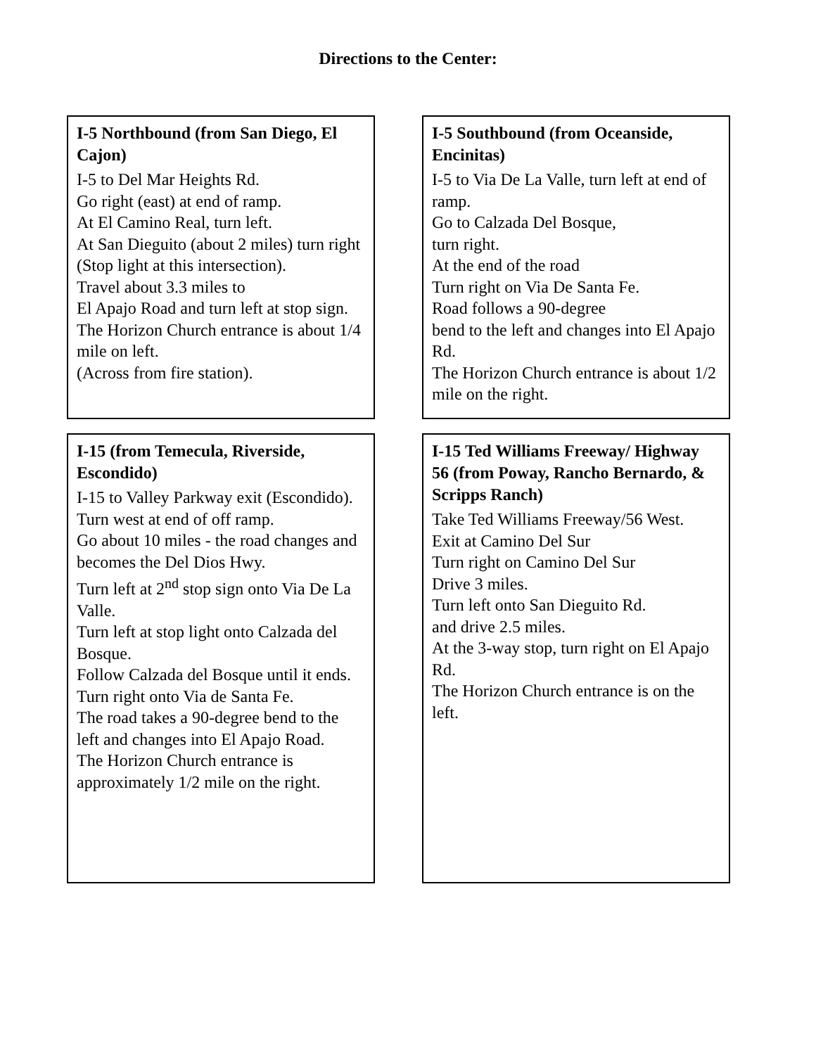Directions to the Center:
I-5 Northbound (from San Diego, El Cajon)
I-5 to Del Mar Heights Rd.
Go right (east) at end of ramp.
At El Camino Real, turn left.
At San Dieguito (about 2 miles) turn right (Stop light at this intersection).
Travel about 3.3 miles to
El Apajo Road and turn left at stop sign.
The Horizon Church entrance is about 1/4 mile on left.
(Across from fire station).
I-5 Southbound (from Oceanside, Encinitas)
I-5 to Via De La Valle, turn left at end of ramp.
Go to Calzada Del Bosque,
turn right.
At the end of the road
Turn right on Via De Santa Fe.
Road follows a 90-degree
bend to the left and changes into El Apajo Rd.
The Horizon Church entrance is about 1/2 mile on the right.
I-15 (from Temecula, Riverside, Escondido)
I-15 to Valley Parkway exit (Escondido).
Turn west at end of off ramp.
Go about 10 miles - the road changes and becomes the Del Dios Hwy.
Turn left at 2<sup>nd</sup> stop sign onto Via De La Valle.
Turn left at stop light onto Calzada del Bosque.
Follow Calzada del Bosque until it ends. Turn right onto Via de Santa Fe.
The road takes a 90-degree bend to the left and changes into El Apajo Road.
The Horizon Church entrance is approximately 1/2 mile on the right.
I-15 Ted Williams Freeway/ Highway 56 (from Poway, Rancho Bernardo, & Scripps Ranch)
Take Ted Williams Freeway/56 West.
Exit at Camino Del Sur
Turn right on Camino Del Sur
Drive 3 miles.
Turn left onto San Dieguito Rd.
and drive 2.5 miles.
At the 3-way stop, turn right on El Apajo Rd.
The Horizon Church entrance is on the left.